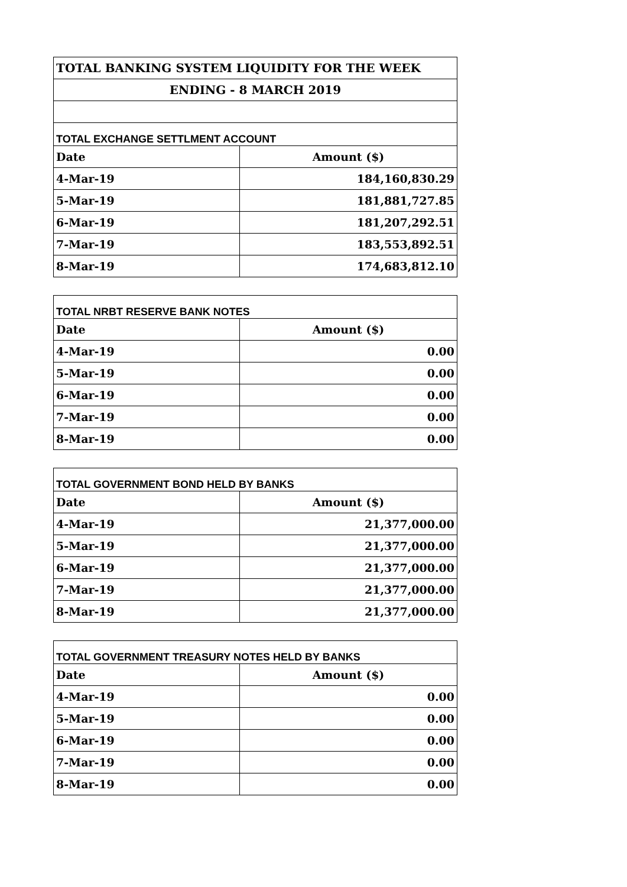| TOTAL BANKING SYSTEM LIQUIDITY FOR THE WEEK | |
| --- | --- |
| ENDING - 8 MARCH 2019 | |
| TOTAL EXCHANGE SETTLMENT ACCOUNT | |
| Date | Amount ($) |
| 4-Mar-19 | 184,160,830.29 |
| 5-Mar-19 | 181,881,727.85 |
| 6-Mar-19 | 181,207,292.51 |
| 7-Mar-19 | 183,553,892.51 |
| 8-Mar-19 | 174,683,812.10 |
| TOTAL NRBT RESERVE BANK NOTES | |
| --- | --- |
| Date | Amount ($) |
| 4-Mar-19 | 0.00 |
| 5-Mar-19 | 0.00 |
| 6-Mar-19 | 0.00 |
| 7-Mar-19 | 0.00 |
| 8-Mar-19 | 0.00 |
| TOTAL GOVERNMENT BOND HELD BY BANKS | |
| --- | --- |
| Date | Amount ($) |
| 4-Mar-19 | 21,377,000.00 |
| 5-Mar-19 | 21,377,000.00 |
| 6-Mar-19 | 21,377,000.00 |
| 7-Mar-19 | 21,377,000.00 |
| 8-Mar-19 | 21,377,000.00 |
| TOTAL GOVERNMENT TREASURY NOTES HELD BY BANKS | |
| --- | --- |
| Date | Amount ($) |
| 4-Mar-19 | 0.00 |
| 5-Mar-19 | 0.00 |
| 6-Mar-19 | 0.00 |
| 7-Mar-19 | 0.00 |
| 8-Mar-19 | 0.00 |